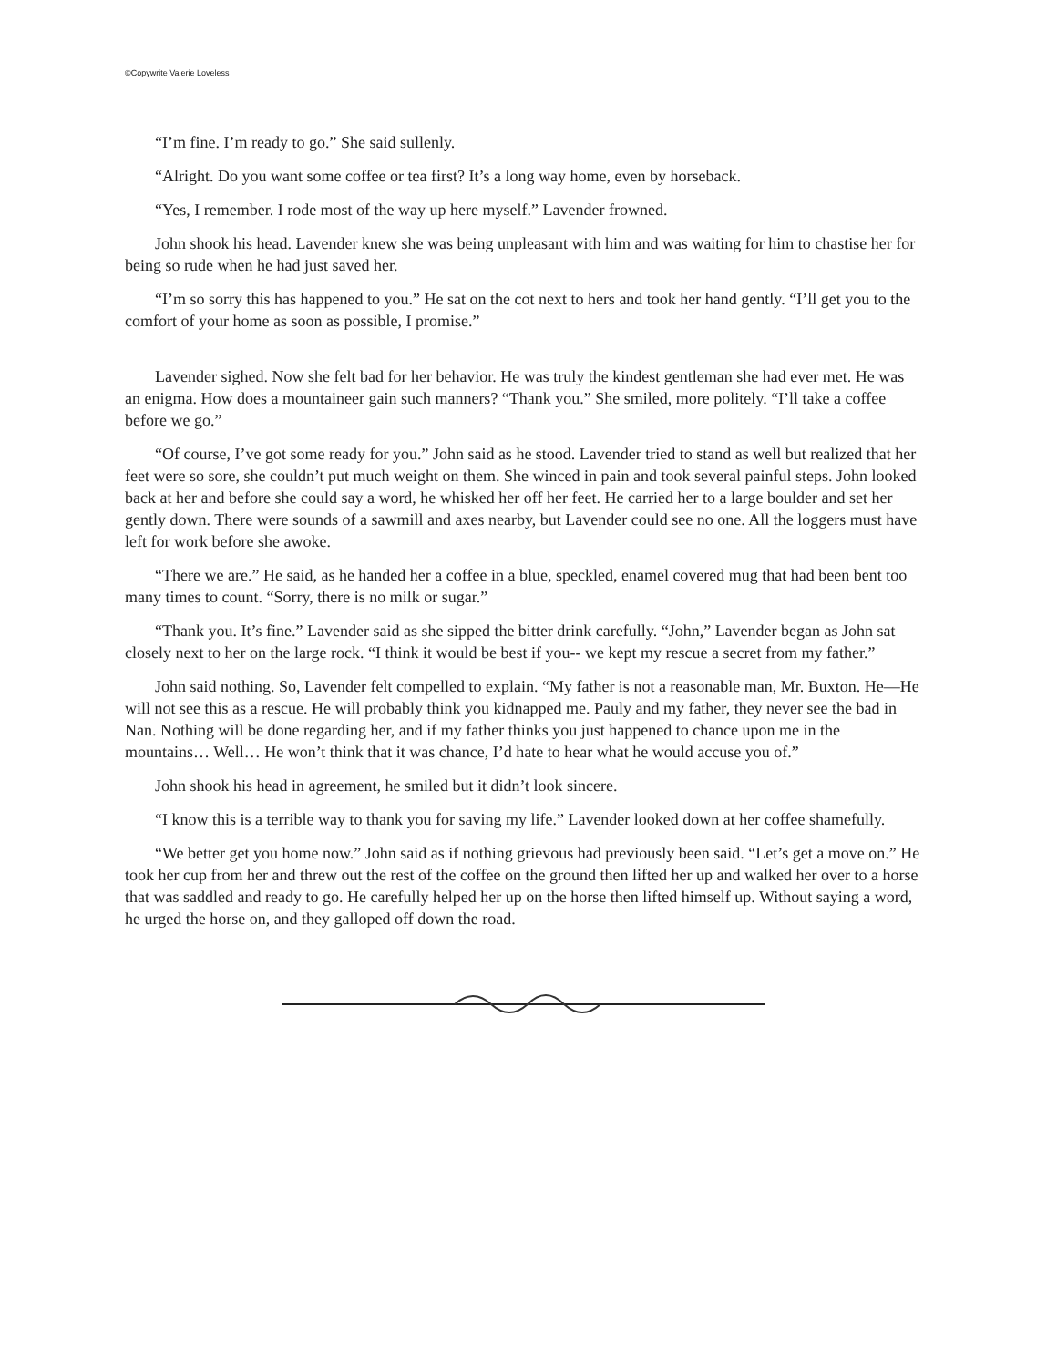©Copywrite Valerie Loveless
“I’m fine. I’m ready to go.” She said sullenly.
“Alright. Do you want some coffee or tea first? It’s a long way home, even by horseback.
“Yes, I remember. I rode most of the way up here myself.” Lavender frowned.
John shook his head. Lavender knew she was being unpleasant with him and was waiting for him to chastise her for being so rude when he had just saved her.
“I’m so sorry this has happened to you.” He sat on the cot next to hers and took her hand gently. “I’ll get you to the comfort of your home as soon as possible, I promise.”
Lavender sighed. Now she felt bad for her behavior. He was truly the kindest gentleman she had ever met. He was an enigma. How does a mountaineer gain such manners? “Thank you.” She smiled, more politely. “I’ll take a coffee before we go.”
“Of course, I’ve got some ready for you.” John said as he stood. Lavender tried to stand as well but realized that her feet were so sore, she couldn’t put much weight on them. She winced in pain and took several painful steps. John looked back at her and before she could say a word, he whisked her off her feet. He carried her to a large boulder and set her gently down. There were sounds of a sawmill and axes nearby, but Lavender could see no one. All the loggers must have left for work before she awoke.
“There we are.” He said, as he handed her a coffee in a blue, speckled, enamel covered mug that had been bent too many times to count. “Sorry, there is no milk or sugar.”
“Thank you. It’s fine.” Lavender said as she sipped the bitter drink carefully. “John,” Lavender began as John sat closely next to her on the large rock. “I think it would be best if you-- we kept my rescue a secret from my father.”
John said nothing. So, Lavender felt compelled to explain. “My father is not a reasonable man, Mr. Buxton. He—He will not see this as a rescue. He will probably think you kidnapped me. Pauly and my father, they never see the bad in Nan. Nothing will be done regarding her, and if my father thinks you just happened to chance upon me in the mountains… Well… He won’t think that it was chance, I’d hate to hear what he would accuse you of.”
John shook his head in agreement, he smiled but it didn’t look sincere.
“I know this is a terrible way to thank you for saving my life.” Lavender looked down at her coffee shamefully.
“We better get you home now.” John said as if nothing grievous had previously been said. “Let’s get a move on.” He took her cup from her and threw out the rest of the coffee on the ground then lifted her up and walked her over to a horse that was saddled and ready to go. He carefully helped her up on the horse then lifted himself up. Without saying a word, he urged the horse on, and they galloped off down the road.